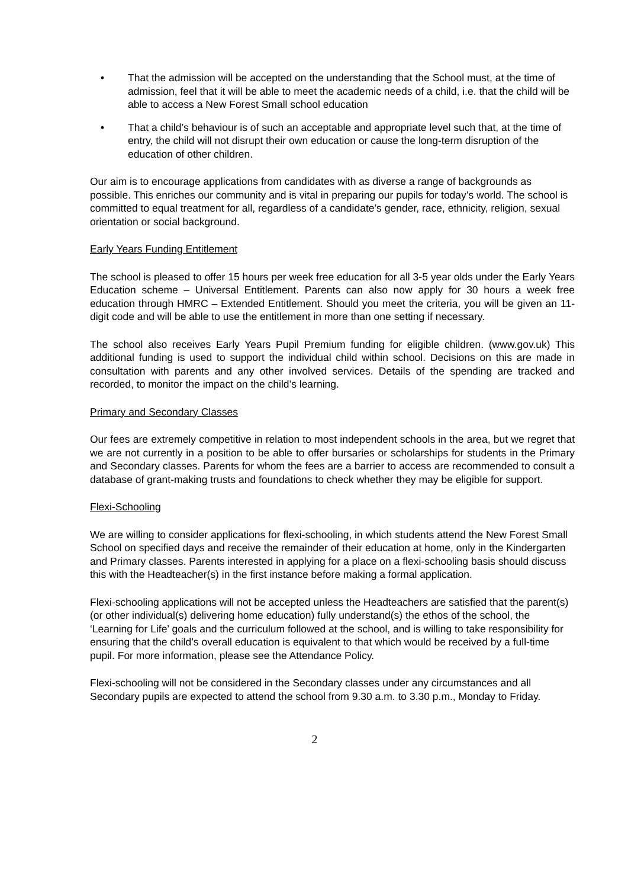• That the admission will be accepted on the understanding that the School must, at the time of admission, feel that it will be able to meet the academic needs of a child, i.e. that the child will be able to access a New Forest Small school education
• That a child’s behaviour is of such an acceptable and appropriate level such that, at the time of entry, the child will not disrupt their own education or cause the long-term disruption of the education of other children.
Our aim is to encourage applications from candidates with as diverse a range of backgrounds as possible. This enriches our community and is vital in preparing our pupils for today’s world. The school is committed to equal treatment for all, regardless of a candidate’s gender, race, ethnicity, religion, sexual orientation or social background.
Early Years Funding Entitlement
The school is pleased to offer 15 hours per week free education for all 3-5 year olds under the Early Years Education scheme – Universal Entitlement. Parents can also now apply for 30 hours a week free education through HMRC – Extended Entitlement. Should you meet the criteria, you will be given an 11-digit code and will be able to use the entitlement in more than one setting if necessary.
The school also receives Early Years Pupil Premium funding for eligible children. (www.gov.uk) This additional funding is used to support the individual child within school. Decisions on this are made in consultation with parents and any other involved services. Details of the spending are tracked and recorded, to monitor the impact on the child’s learning.
Primary and Secondary Classes
Our fees are extremely competitive in relation to most independent schools in the area, but we regret that we are not currently in a position to be able to offer bursaries or scholarships for students in the Primary and Secondary classes. Parents for whom the fees are a barrier to access are recommended to consult a database of grant-making trusts and foundations to check whether they may be eligible for support.
Flexi-Schooling
We are willing to consider applications for flexi-schooling, in which students attend the New Forest Small School on specified days and receive the remainder of their education at home, only in the Kindergarten and Primary classes. Parents interested in applying for a place on a flexi-schooling basis should discuss this with the Headteacher(s) in the first instance before making a formal application.
Flexi-schooling applications will not be accepted unless the Headteachers are satisfied that the parent(s) (or other individual(s) delivering home education) fully understand(s) the ethos of the school, the ‘Learning for Life’ goals and the curriculum followed at the school, and is willing to take responsibility for ensuring that the child’s overall education is equivalent to that which would be received by a full-time pupil. For more information, please see the Attendance Policy.
Flexi-schooling will not be considered in the Secondary classes under any circumstances and all Secondary pupils are expected to attend the school from 9.30 a.m. to 3.30 p.m., Monday to Friday.
2